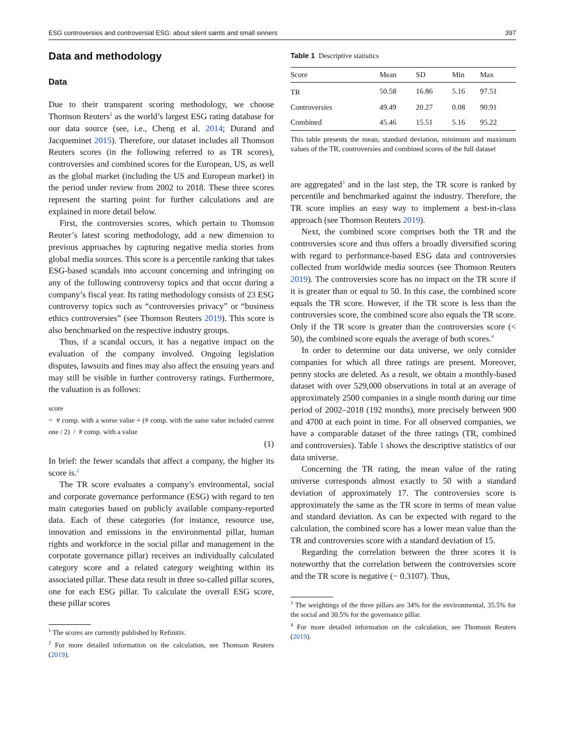ESG controversies and controversial ESG: about silent saints and small sinners 397
Data and methodology
Data
Due to their transparent scoring methodology, we choose Thomson Reuters<sup>1</sup> as the world’s largest ESG rating database for our data source (see, i.e., Cheng et al. 2014; Durand and Jacqueminet 2015). Therefore, our dataset includes all Thomson Reuters scores (in the following referred to as TR scores), controversies and combined scores for the European, US, as well as the global market (including the US and European market) in the period under review from 2002 to 2018. These three scores represent the starting point for further calculations and are explained in more detail below.
First, the controversies scores, which pertain to Thomson Reuter’s latest scoring methodology, add a new dimension to previous approaches by capturing negative media stories from global media sources. This score is a percentile ranking that takes ESG-based scandals into account concerning and infringing on any of the following controversy topics and that occur during a company’s fiscal year. Its rating methodology consists of 23 ESG controversy topics such as “controversies privacy” or “business ethics controversies” (see Thomson Reuters 2019). This score is also benchmarked on the respective industry groups.
Thus, if a scandal occurs, it has a negative impact on the evaluation of the company involved. Ongoing legislation disputes, lawsuits and fines may also affect the ensuing years and may still be visible in further controversy ratings. Furthermore, the valuation is as follows:
score
= # comp. with a worse value + (# comp. with the same value included current one / 2) / # comp. with a value
(1)
In brief: the fewer scandals that affect a company, the higher its score is.<sup>2</sup>
The TR score evaluates a company’s environmental, social and corporate governance performance (ESG) with regard to ten main categories based on publicly available company-reported data. Each of these categories (for instance, resource use, innovation and emissions in the environmental pillar, human rights and workforce in the social pillar and management in the corporate governance pillar) receives an individually calculated category score and a related category weighting within its associated pillar. These data result in three so-called pillar scores, one for each ESG pillar. To calculate the overall ESG score, these pillar scores
<sup>1</sup> The scores are currently published by Refinitiv.
<sup>2</sup> For more detailed information on the calculation, see Thomson Reuters (2019).
Table 1 Descriptive statistics
| Score | Mean | SD | Min | Max |
| --- | --- | --- | --- | --- |
| TR | 50.58 | 16.86 | 5.16 | 97.51 |
| Controversies | 49.49 | 20.27 | 0.08 | 90.91 |
| Combined | 45.46 | 15.51 | 5.16 | 95.22 |
This table presents the mean, standard deviation, minimum and maximum values of the TR, controversies and combined scores of the full dataset
are aggregated<sup>3</sup> and in the last step, the TR score is ranked by percentile and benchmarked against the industry. Therefore, the TR score implies an easy way to implement a best-in-class approach (see Thomson Reuters 2019).
Next, the combined score comprises both the TR and the controversies score and thus offers a broadly diversified scoring with regard to performance-based ESG data and controversies collected from worldwide media sources (see Thomson Reuters 2019). The controversies score has no impact on the TR score if it is greater than or equal to 50. In this case, the combined score equals the TR score. However, if the TR score is less than the controversies score, the combined score also equals the TR score. Only if the TR score is greater than the controversies score (< 50), the combined score equals the average of both scores.<sup>4</sup>
In order to determine our data universe, we only consider companies for which all three ratings are present. Moreover, penny stocks are deleted. As a result, we obtain a monthly-based dataset with over 529,000 observations in total at an average of approximately 2500 companies in a single month during our time period of 2002–2018 (192 months), more precisely between 900 and 4700 at each point in time. For all observed companies, we have a comparable dataset of the three ratings (TR, combined and controversies). Table 1 shows the descriptive statistics of our data universe.
Concerning the TR rating, the mean value of the rating universe corresponds almost exactly to 50 with a standard deviation of approximately 17. The controversies score is approximately the same as the TR score in terms of mean value and standard deviation. As can be expected with regard to the calculation, the combined score has a lower mean value than the TR and controversies score with a standard deviation of 15.
Regarding the correlation between the three scores it is noteworthy that the correlation between the controversies score and the TR score is negative (− 0.3107). Thus,
<sup>3</sup> The weightings of the three pillars are 34% for the environmental, 35.5% for the social and 30.5% for the governance pillar.
<sup>4</sup> For more detailed information on the calculation, see Thomson Reuters (2019).